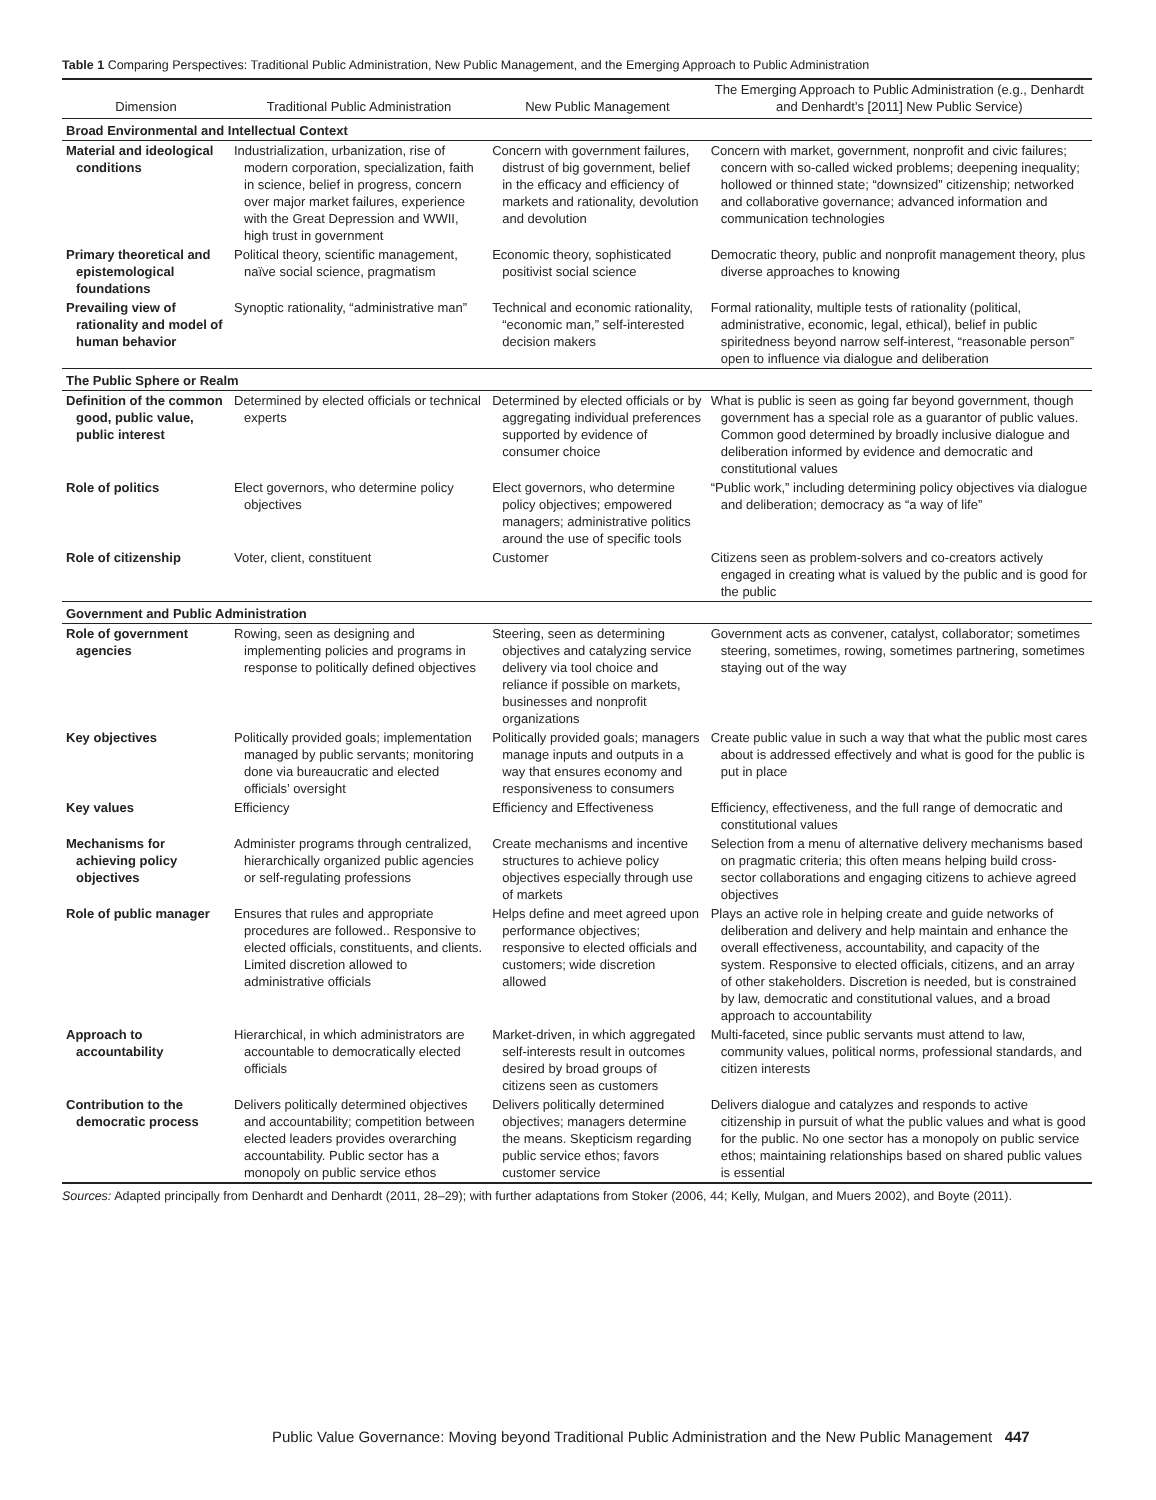Table 1 Comparing Perspectives: Traditional Public Administration, New Public Management, and the Emerging Approach to Public Administration
| Dimension | Traditional Public Administration | New Public Management | The Emerging Approach to Public Administration (e.g., Denhardt and Denhardt’s [2011] New Public Service) |
| --- | --- | --- | --- |
| Broad Environmental and Intellectual Context | | | |
| Material and ideo­logical conditions | Industrialization, urbanization, rise of modern corporation, specialization, faith in science, belief in progress, concern over major market failures, experience with the Great Depression and WWII, high trust in government | Concern with government failures, distrust of big government, belief in the efficacy and efficiency of markets and rationality, devolution and devolution | Concern with market, government, nonprofit and civic failures; concern with so-called wicked problems; deepening inequality; hollowed or thinned state; “downsized” citizenship; networked and collaborative governance; advanced information and communication technologies |
| Primary theoretical and epistemologi­cal foundations | Political theory, scientific management, naïve social science, pragmatism | Economic theory, sophisticated positivist social science | Democratic theory, public and nonprofit management theory, plus diverse approaches to knowing |
| Prevailing view of rationality and model of human behavior | Synoptic rationality, “administrative man” | Technical and economic rationality, “economic man,” self-interested decision makers | Formal rationality, multiple tests of rationality (political, administrative, economic, legal, ethical), belief in public spiritedness beyond narrow self-interest, “reasonable person” open to influence via dialogue and deliberation |
| The Public Sphere or Realm | | | |
| Definition of the common good, public value, public interest | Determined by elected officials or technical experts | Determined by elected officials or by aggregating individual preferences supported by evidence of consumer choice | What is public is seen as going far beyond government, though government has a special role as a guarantor of public values. Common good determined by broadly inclusive dialogue and deliberation informed by evidence and democratic and constitutional values |
| Role of politics | Elect governors, who determine policy objectives | Elect governors, who determine policy objectives; empowered managers; administrative politics around the use of specific tools | “Public work,” including determining policy objectives via dialogue and deliberation; democracy as “a way of life” |
| Role of citizenship | Voter, client, constituent | Customer | Citizens seen as problem-solvers and co-creators actively engaged in creating what is valued by the public and is good for the public |
| Government and Public Administration | | | |
| Role of government agencies | Rowing, seen as designing and implementing policies and programs in response to politically defined objectives | Steering, seen as determining objectives and catalyzing service delivery via tool choice and reliance if possible on markets, businesses and nonprofit organizations | Government acts as convener, catalyst, collaborator; sometimes steering, sometimes, rowing, sometimes partnering, sometimes staying out of the way |
| Key objectives | Politically provided goals; implementation managed by public servants; monitoring done via bureaucratic and elected officials’ oversight | Politically provided goals; managers manage inputs and outputs in a way that ensures economy and responsiveness to consumers | Create public value in such a way that what the public most cares about is addressed effectively and what is good for the public is put in place |
| Key values | Efficiency | Efficiency and Effectiveness | Efficiency, effectiveness, and the full range of democratic and constitutional values |
| Mechanisms for achieving policy objectives | Administer programs through centralized, hierarchically organized public agencies or self-regulating professions | Create mechanisms and incentive structures to achieve policy objectives especially through use of markets | Selection from a menu of alternative delivery mechanisms based on pragmatic criteria; this often means helping build cross-sector collaborations and engaging citizens to achieve agreed objectives |
| Role of public manager | Ensures that rules and appropriate procedures are followed.. Responsive to elected officials, constituents, and clients. Limited discretion allowed to administrative officials | Helps define and meet agreed upon performance objectives; responsive to elected officials and customers; wide discretion allowed | Plays an active role in helping create and guide networks of deliberation and delivery and help maintain and enhance the overall effectiveness, accountability, and capacity of the system. Responsive to elected officials, citizens, and an array of other stakeholders. Discretion is needed, but is constrained by law, democratic and constitutional values, and a broad approach to accountability |
| Approach to accountability | Hierarchical, in which administrators are accountable to democratically elected officials | Market-driven, in which aggregated self-interests result in outcomes desired by broad groups of citizens seen as customers | Multi-faceted, since public servants must attend to law, community values, political norms, professional standards, and citizen interests |
| Contribution to the democratic process | Delivers politically determined objectives and accountability; competition between elected leaders provides overarching accountability. Public sector has a monopoly on public service ethos | Delivers politically determined objectives; managers determine the means. Skepticism regarding public service ethos; favors customer service | Delivers dialogue and catalyzes and responds to active citizenship in pursuit of what the public values and what is good for the public. No one sector has a monopoly on public service ethos; maintaining relationships based on shared public values is essential |
Sources: Adapted principally from Denhardt and Denhardt (2011, 28–29); with further adaptations from Stoker (2006, 44; Kelly, Mulgan, and Muers 2002), and Boyte (2011).
Public Value Governance: Moving beyond Traditional Public Administration and the New Public Management 447